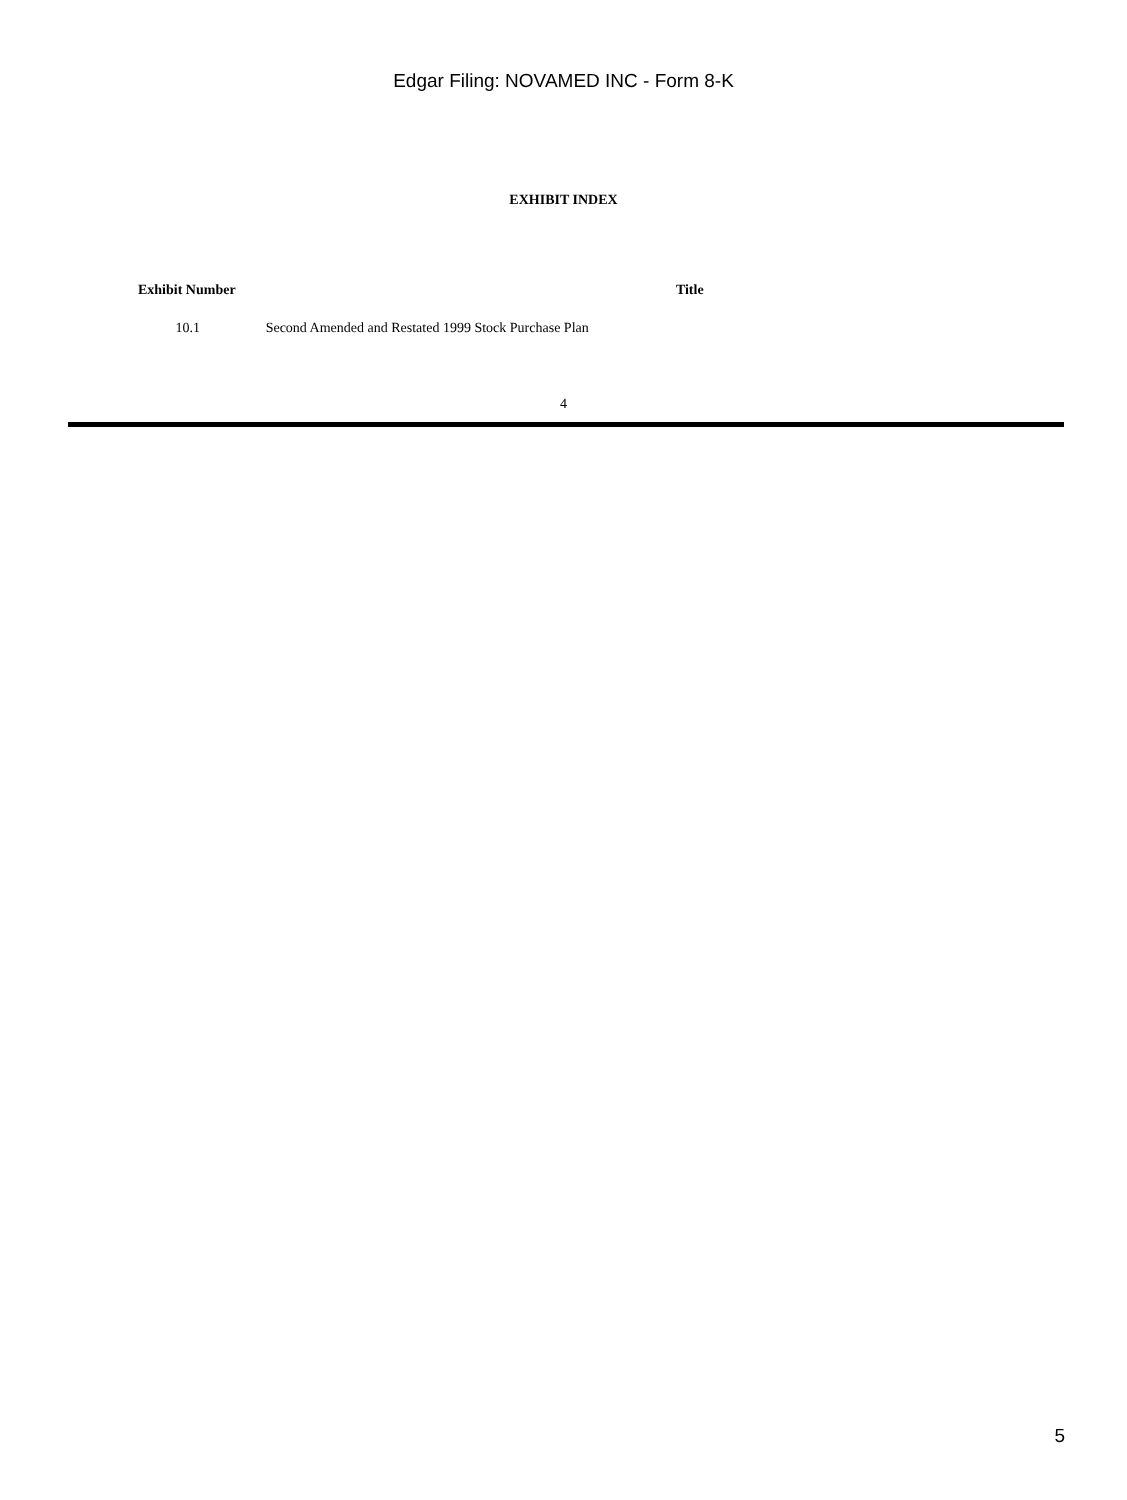Edgar Filing: NOVAMED INC - Form 8-K
EXHIBIT INDEX
| Exhibit Number | Title |
| --- | --- |
| 10.1 | Second Amended and Restated 1999 Stock Purchase Plan |
4
5